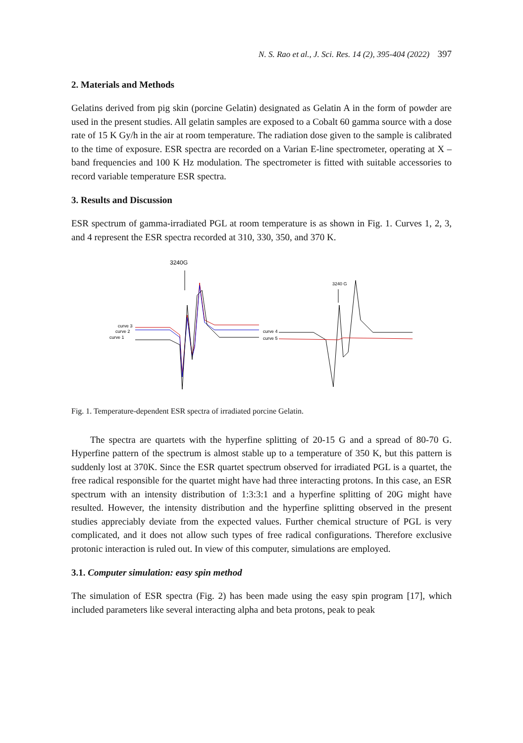N. S. Rao et al., J. Sci. Res. 14 (2), 395-404 (2022) 397
2. Materials and Methods
Gelatins derived from pig skin (porcine Gelatin) designated as Gelatin A in the form of powder are used in the present studies. All gelatin samples are exposed to a Cobalt 60 gamma source with a dose rate of 15 K Gy/h in the air at room temperature. The radiation dose given to the sample is calibrated to the time of exposure. ESR spectra are recorded on a Varian E-line spectrometer, operating at X – band frequencies and 100 K Hz modulation. The spectrometer is fitted with suitable accessories to record variable temperature ESR spectra.
3. Results and Discussion
ESR spectrum of gamma-irradiated PGL at room temperature is as shown in Fig. 1. Curves 1, 2, 3, and 4 represent the ESR spectra recorded at 310, 330, 350, and 370 K.
3240G
curve 3
curve 2
curve 1
3240 G
curve 4
curve 5
Fig. 1. Temperature-dependent ESR spectra of irradiated porcine Gelatin.
The spectra are quartets with the hyperfine splitting of 20-15 G and a spread of 80-70 G. Hyperfine pattern of the spectrum is almost stable up to a temperature of 350 K, but this pattern is suddenly lost at 370K. Since the ESR quartet spectrum observed for irradiated PGL is a quartet, the free radical responsible for the quartet might have had three interacting protons. In this case, an ESR spectrum with an intensity distribution of 1:3:3:1 and a hyperfine splitting of 20G might have resulted. However, the intensity distribution and the hyperfine splitting observed in the present studies appreciably deviate from the expected values. Further chemical structure of PGL is very complicated, and it does not allow such types of free radical configurations. Therefore exclusive protonic interaction is ruled out. In view of this computer, simulations are employed.
3.1. Computer simulation: easy spin method
The simulation of ESR spectra (Fig. 2) has been made using the easy spin program [17], which included parameters like several interacting alpha and beta protons, peak to peak